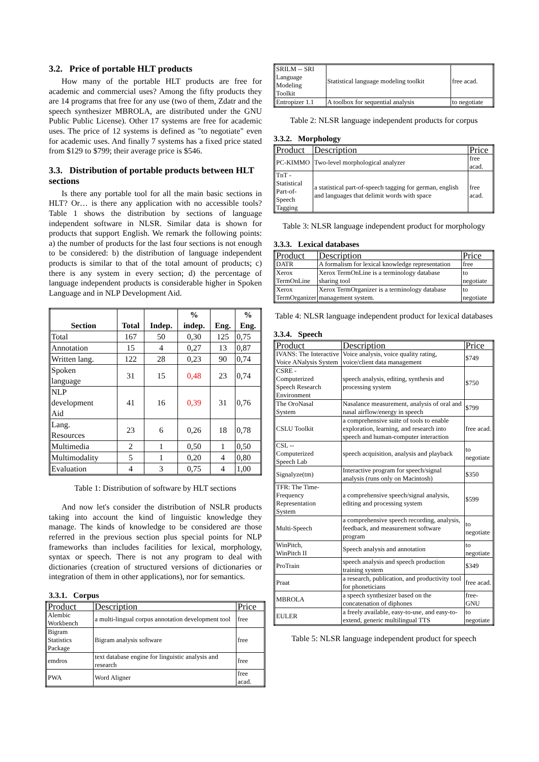3.2. Price of portable HLT products
How many of the portable HLT products are free for academic and commercial uses? Among the fifty products they are 14 programs that free for any use (two of them, Zdatr and the speech synthesizer MBROLA, are distributed under the GNU Public Public License). Other 17 systems are free for academic uses. The price of 12 systems is defined as "to negotiate" even for academic uses. And finally 7 systems has a fixed price stated from $129 to $799; their average price is $546.
3.3. Distribution of portable products between HLT sections
Is there any portable tool for all the main basic sections in HLT? Or… is there any application with no accessible tools? Table 1 shows the distribution by sections of language independent software in NLSR. Similar data is shown for products that support English. We remark the following points: a) the number of products for the last four sections is not enough to be considered: b) the distribution of language independent products is similar to that of the total amount of products; c) there is any system in every section; d) the percentage of language independent products is considerable higher in Spoken Language and in NLP Development Aid.
| Section | Total | Indep. | % indep. | Eng. | % Eng. |
| --- | --- | --- | --- | --- | --- |
| Total | 167 | 50 | 0,30 | 125 | 0,75 |
| Annotation | 15 | 4 | 0,27 | 13 | 0,87 |
| Written lang. | 122 | 28 | 0,23 | 90 | 0,74 |
| Spoken language | 31 | 15 | 0,48 | 23 | 0,74 |
| NLP development Aid | 41 | 16 | 0,39 | 31 | 0,76 |
| Lang. Resources | 23 | 6 | 0,26 | 18 | 0,78 |
| Multimedia | 2 | 1 | 0,50 | 1 | 0,50 |
| Multimodality | 5 | 1 | 0,20 | 4 | 0,80 |
| Evaluation | 4 | 3 | 0,75 | 4 | 1,00 |
Table 1: Distribution of software by HLT sections
And now let's consider the distribution of NSLR products taking into account the kind of linguistic knowledge they manage. The kinds of knowledge to be considered are those referred in the previous section plus special points for NLP frameworks than includes facilities for lexical, morphology, syntax or speech. There is not any program to deal with dictionaries (creation of structured versions of dictionaries or integration of them in other applications), nor for semantics.
3.3.1. Corpus
| Product | Description | Price |
| --- | --- | --- |
| Alembic Workbench | a multi-lingual corpus annotation development tool | free |
| Bigram Statistics Package | Bigram analysis software | free |
| emdros | text database engine for linguistic analysis and research | free |
| PWA | Word Aligner | free acad. |
| SRILM -- SRI Language Modeling Toolkit | Statistical language modeling toolkit | free acad. |
| Entropizer 1.1 | A toolbox for sequential analysis | to negotiate |
Table 2: NLSR language independent products for corpus
3.3.2. Morphology
| Product | Description | Price |
| --- | --- | --- |
| PC-KIMMO | Two-level morphological analyzer | free acad. |
| TnT - Statistical Part-of-Speech Tagging | a statistical part-of-speech tagging for german, english and languages that delimit words with space | free acad. |
Table 3: NLSR language independent product for morphology
3.3.3. Lexical databases
| Product | Description | Price |
| --- | --- | --- |
| DATR | A formalism for lexical knowledge representation | free |
| Xerox TermOnLine | Xerox TermOnLine is a terminology database sharing tool | to negotiate |
| Xerox TermOrganizer | Xerox TermOrganizer is a terminology database management system. | to negotiate |
Table 4: NLSR language independent product for lexical databases
3.3.4. Speech
| Product | Description | Price |
| --- | --- | --- |
| IVANS: The Interactive Voice ANalysis System | Voice analysis, voice quality rating, voice/client data management | $749 |
| CSRE - Computerized Speech Research Environment | speech analysis, editing, synthesis and processing system | $750 |
| The OroNasal System | Nasalance measurement, analysis of oral and nasal airflow/energy in speech | $799 |
| CSLU Toolkit | a comprehensive suite of tools to enable exploration, learning, and research into speech and human-computer interaction | free acad. |
| CSL -- Computerized Speech Lab | speech acquisition, analysis and playback | to negotiate |
| Signalyze(tm) | Interactive program for speech/signal analysis (runs only on Macintosh) | $350 |
| TFR: The Time- Frequency Representation System | a comprehensive speech/signal analysis, editing and processing system | $599 |
| Multi-Speech | a comprehensive speech recording, analysis, feedback, and measurement software program | to negotiate |
| WinPitch, WinPitch II | Speech analysis and annotation | to negotiate |
| ProTrain | speech analysis and speech production training system | $349 |
| Praat | a research, publication, and productivity tool for phoneticians | free acad. |
| MBROLA | a speech synthesizer based on the concatenation of diphones | free-GNU |
| EULER | a freely available, easy-to-use, and easy-to-extend, generic multilingual TTS | to negotiate |
Table 5: NLSR language independent product for speech